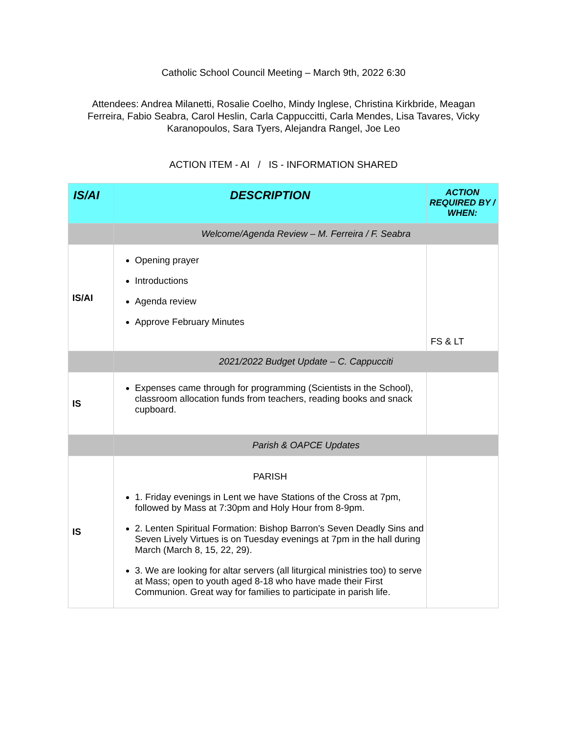Catholic School Council Meeting – March 9th, 2022 6:30
Attendees: Andrea Milanetti, Rosalie Coelho, Mindy Inglese, Christina Kirkbride, Meagan Ferreira, Fabio Seabra, Carol Heslin, Carla Cappuccitti, Carla Mendes, Lisa Tavares, Vicky Karanopoulos, Sara Tyers, Alejandra Rangel, Joe Leo
ACTION ITEM - AI / IS - INFORMATION SHARED
| IS/AI | DESCRIPTION | ACTION REQUIRED BY / WHEN: |
| | Welcome/Agenda Review – M. Ferreira / F. Seabra | |
| IS/AI | Opening prayer Introductions Agenda review Approve February Minutes | FS & LT |
| | 2021/2022 Budget Update – C. Cappucciti | |
| IS | Expenses came through for programming (Scientists in the School), classroom allocation funds from teachers, reading books and snack cupboard. | |
| | Parish & OAPCE Updates | |
| IS | PARISH 1. Friday evenings in Lent we have Stations of the Cross at 7pm, followed by Mass at 7:30pm and Holy Hour from 8-9pm. 2. Lenten Spiritual Formation: Bishop Barron's Seven Deadly Sins and Seven Lively Virtues is on Tuesday evenings at 7pm in the hall during March (March 8, 15, 22, 29). 3. We are looking for altar servers (all liturgical ministries too) to serve at Mass; open to youth aged 8-18 who have made their First Communion. Great way for families to participate in parish life. | |